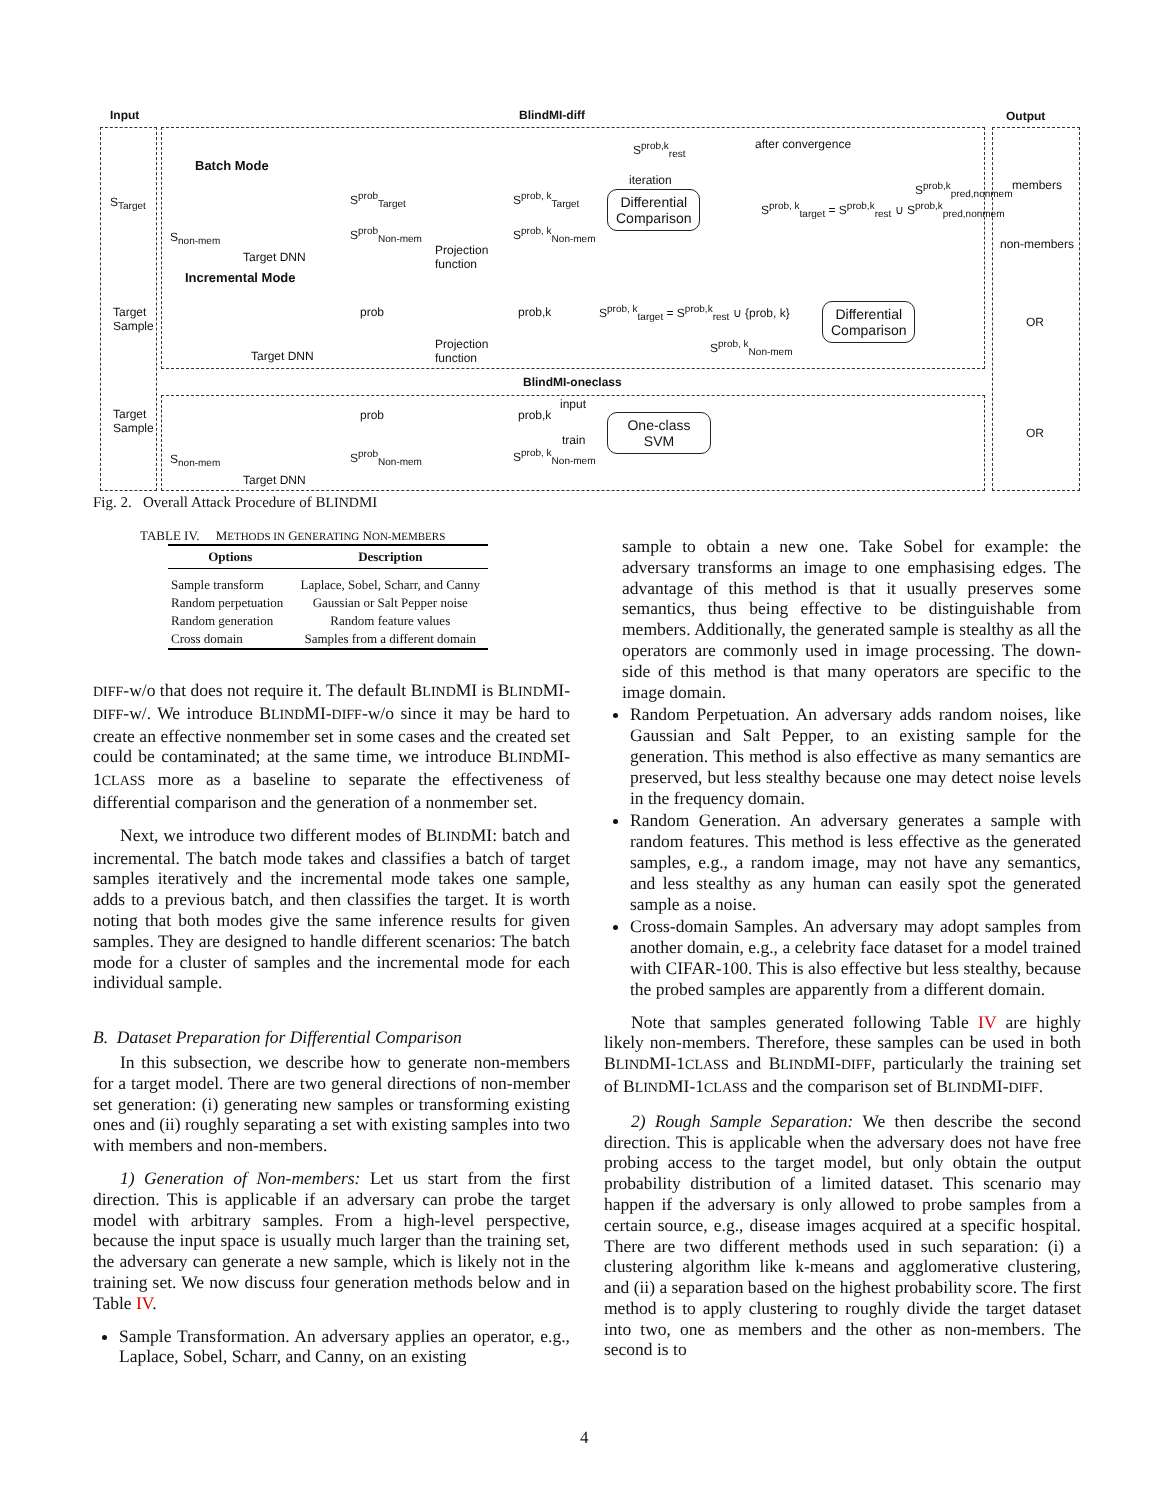Input BlindMI-diff Output
Batch Mode
S<sub>Target</sub>
S<sub>non-mem</sub>
Target DNN
S<sup>prob</sup><sub>Target</sub>
S<sup>prob</sup><sub>Non-mem</sub>
Projection
function
S<sup>prob, k</sup><sub>Target</sub>
S<sup>prob, k</sup><sub>Non-mem</sub>
S<sup>prob,k</sup><sub>rest</sub> after convergence
iteration
Differential
Comparison
S<sup>prob, k</sup><sub>target</sub> = S<sup>prob,k</sup><sub>rest</sub> ∪ S<sup>prob,k</sup><sub>pred,nonmem</sub>
S<sup>prob,k</sup><sub>pred,nonmem</sub> members
non-members
Incremental Mode
Target
Sample
Target DNN
prob
Projection
function
prob,k S<sup>prob, k</sup><sub>target</sub> = S<sup>prob,k</sup><sub>rest</sub> ∪ {prob, k}
S<sup>prob, k</sup><sub>Non-mem</sub>
Differential
Comparison
OR
BlindMI-oneclass
Target
Sample
S<sub>non-mem</sub>
Target DNN
prob
S<sup>prob</sup><sub>Non-mem</sub>
prob,k
input
train
S<sup>prob, k</sup><sub>Non-mem</sub>
One-class
SVM
OR
Fig. 2. Overall Attack Procedure of BLINDMI
TABLE IV. METHODS IN GENERATING NON-MEMBERS
| Options | Description |
| --- | --- |
| Sample transform | Laplace, Sobel, Scharr, and Canny |
| Random perpetuation | Gaussian or Salt Pepper noise |
| Random generation | Random feature values |
| Cross domain | Samples from a different domain |
DIFF-w/o that does not require it. The default BLINDMI is BLINDMI-DIFF-w/. We introduce BLINDMI-DIFF-w/o since it may be hard to create an effective nonmember set in some cases and the created set could be contaminated; at the same time, we introduce BLINDMI-1CLASS more as a baseline to separate the effectiveness of differential comparison and the generation of a nonmember set.
Next, we introduce two different modes of BLINDMI: batch and incremental. The batch mode takes and classifies a batch of target samples iteratively and the incremental mode takes one sample, adds to a previous batch, and then classifies the target. It is worth noting that both modes give the same inference results for given samples. They are designed to handle different scenarios: The batch mode for a cluster of samples and the incremental mode for each individual sample.
B. Dataset Preparation for Differential Comparison
In this subsection, we describe how to generate non-members for a target model. There are two general directions of non-member set generation: (i) generating new samples or transforming existing ones and (ii) roughly separating a set with existing samples into two with members and non-members.
1) Generation of Non-members: Let us start from the first direction. This is applicable if an adversary can probe the target model with arbitrary samples. From a high-level perspective, because the input space is usually much larger than the training set, the adversary can generate a new sample, which is likely not in the training set. We now discuss four generation methods below and in Table IV.
Sample Transformation. An adversary applies an operator, e.g., Laplace, Sobel, Scharr, and Canny, on an existing
sample to obtain a new one. Take Sobel for example: the adversary transforms an image to one emphasising edges. The advantage of this method is that it usually preserves some semantics, thus being effective to be distinguishable from members. Additionally, the generated sample is stealthy as all the operators are commonly used in image processing. The down-side of this method is that many operators are specific to the image domain.
Random Perpetuation. An adversary adds random noises, like Gaussian and Salt Pepper, to an existing sample for the generation. This method is also effective as many semantics are preserved, but less stealthy because one may detect noise levels in the frequency domain.
Random Generation. An adversary generates a sample with random features. This method is less effective as the generated samples, e.g., a random image, may not have any semantics, and less stealthy as any human can easily spot the generated sample as a noise.
Cross-domain Samples. An adversary may adopt samples from another domain, e.g., a celebrity face dataset for a model trained with CIFAR-100. This is also effective but less stealthy, because the probed samples are apparently from a different domain.
Note that samples generated following Table IV are highly likely non-members. Therefore, these samples can be used in both BLINDMI-1CLASS and BLINDMI-DIFF, particularly the training set of BLINDMI-1CLASS and the comparison set of BLINDMI-DIFF.
2) Rough Sample Separation: We then describe the second direction. This is applicable when the adversary does not have free probing access to the target model, but only obtain the output probability distribution of a limited dataset. This scenario may happen if the adversary is only allowed to probe samples from a certain source, e.g., disease images acquired at a specific hospital. There are two different methods used in such separation: (i) a clustering algorithm like k-means and agglomerative clustering, and (ii) a separation based on the highest probability score. The first method is to apply clustering to roughly divide the target dataset into two, one as members and the other as non-members. The second is to
4